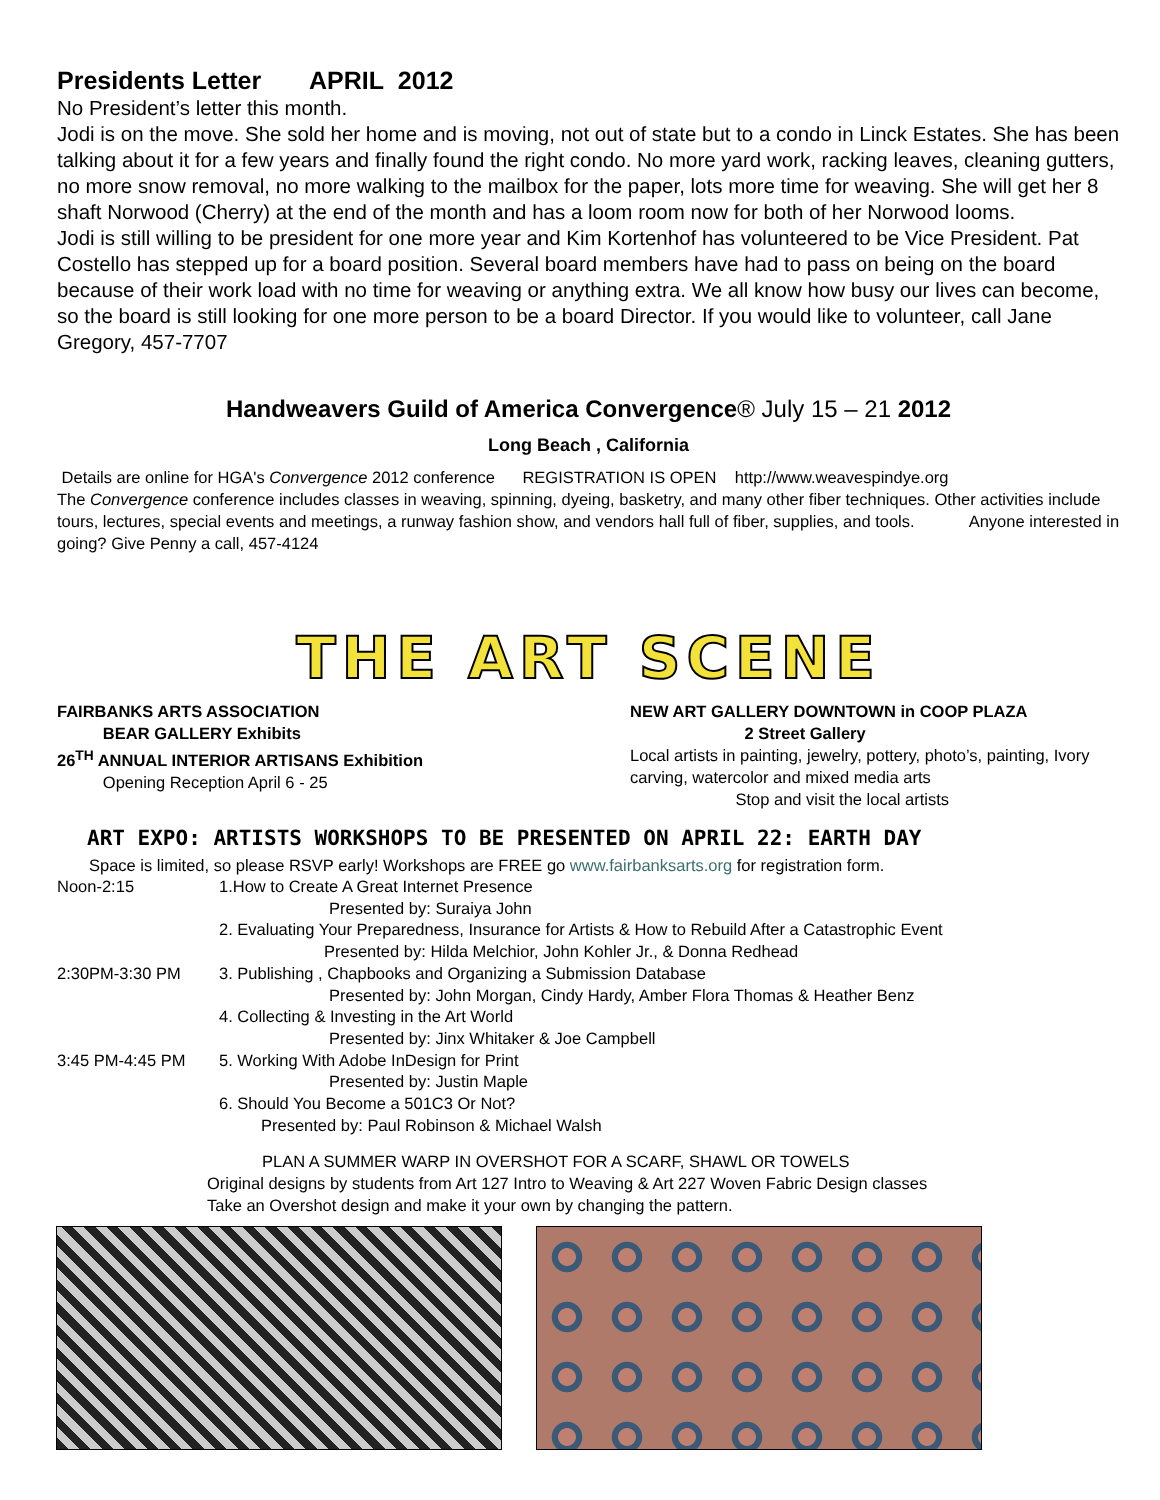Presidents Letter APRIL 2012
No President’s letter this month.
Jodi is on the move. She sold her home and is moving, not out of state but to a condo in Linck Estates. She has been talking about it for a few years and finally found the right condo. No more yard work, racking leaves, cleaning gutters, no more snow removal, no more walking to the mailbox for the paper, lots more time for weaving. She will get her 8 shaft Norwood (Cherry) at the end of the month and has a loom room now for both of her Norwood looms.
Jodi is still willing to be president for one more year and Kim Kortenhof has volunteered to be Vice President. Pat Costello has stepped up for a board position. Several board members have had to pass on being on the board because of their work load with no time for weaving or anything extra. We all know how busy our lives can become, so the board is still looking for one more person to be a board Director. If you would like to volunteer, call Jane Gregory, 457-7707
Handweavers Guild of America Convergence® July 15 – 21 2012
Long Beach , California
Details are online for HGA's Convergence 2012 conference REGISTRATION IS OPEN http://www.weavespindye.org
The Convergence conference includes classes in weaving, spinning, dyeing, basketry, and many other fiber techniques. Other activities include tours, lectures, special events and meetings, a runway fashion show, and vendors hall full of fiber, supplies, and tools. Anyone interested in going? Give Penny a call, 457-4124
THE ART SCENE
FAIRBANKS ARTS ASSOCIATION
BEAR GALLERY Exhibits
26<sup>TH</sup> ANNUAL INTERIOR ARTISANS Exhibition
Opening Reception April 6 - 25
NEW ART GALLERY DOWNTOWN in COOP PLAZA
2 Street Gallery
Local artists in painting, jewelry, pottery, photo’s, painting, Ivory carving, watercolor and mixed media arts
Stop and visit the local artists
ART EXPO: ARTISTS WORKSHOPS TO BE PRESENTED ON APRIL 22: EARTH DAY
Space is limited, so please RSVP early! Workshops are FREE go www.fairbanksarts.org for registration form.
Noon-2:15 1.How to Create A Great Internet Presence
Presented by: Suraiya John
2. Evaluating Your Preparedness, Insurance for Artists & How to Rebuild After a Catastrophic Event
Presented by: Hilda Melchior, John Kohler Jr., & Donna Redhead
2:30PM-3:30 PM 3. Publishing , Chapbooks and Organizing a Submission Database
Presented by: John Morgan, Cindy Hardy, Amber Flora Thomas & Heather Benz
4. Collecting & Investing in the Art World
Presented by: Jinx Whitaker & Joe Campbell
3:45 PM-4:45 PM 5. Working With Adobe InDesign for Print
Presented by: Justin Maple
6. Should You Become a 501C3 Or Not?
Presented by: Paul Robinson & Michael Walsh
PLAN A SUMMER WARP IN OVERSHOT FOR A SCARF, SHAWL OR TOWELS
Original designs by students from Art 127 Intro to Weaving & Art 227 Woven Fabric Design classes
Take an Overshot design and make it your own by changing the pattern.